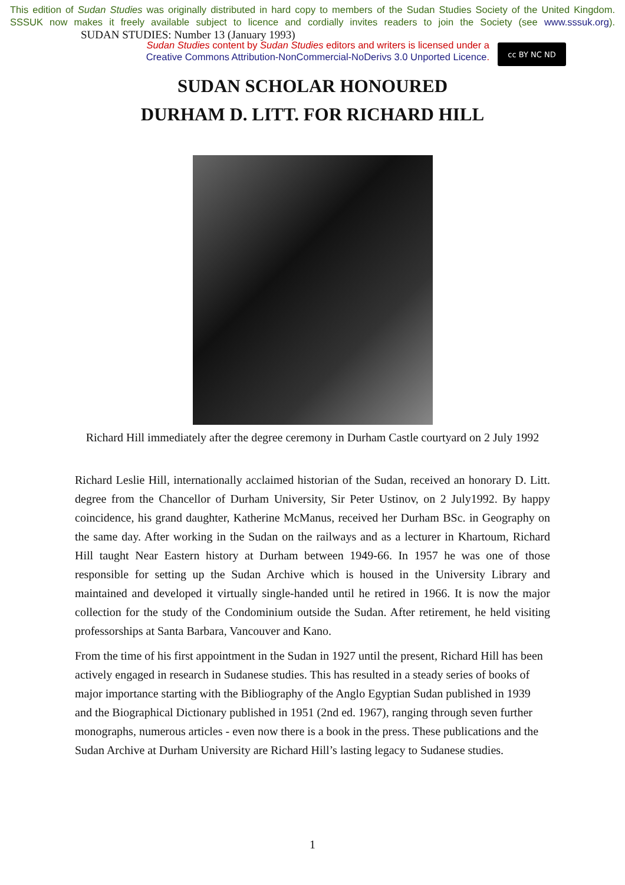This edition of Sudan Studies was originally distributed in hard copy to members of the Sudan Studies Society of the United Kingdom. SSSUK now makes it freely available subject to licence and cordially invites readers to join the Society (see www.sssuk.org). SUDAN STUDIES: Number 13 (January 1993)
Sudan Studies content by Sudan Studies editors and writers is licensed under a
Creative Commons Attribution-NonCommercial-NoDerivs 3.0 Unported Licence.
cc BY NC ND
SUDAN SCHOLAR HONOURED
DURHAM D. LITT. FOR RICHARD HILL
Richard Hill immediately after the degree ceremony in Durham Castle courtyard on 2 July 1992
Richard Leslie Hill, internationally acclaimed historian of the Sudan, received an honorary D. Litt. degree from the Chancellor of Durham University, Sir Peter Ustinov, on 2 July1992. By happy coincidence, his grand daughter, Katherine McManus, received her Durham BSc. in Geography on the same day. After working in the Sudan on the railways and as a lecturer in Khartoum, Richard Hill taught Near Eastern history at Durham between 1949-66. In 1957 he was one of those responsible for setting up the Sudan Archive which is housed in the University Library and maintained and developed it virtually single-handed until he retired in 1966. It is now the major collection for the study of the Condominium outside the Sudan. After retirement, he held visiting professorships at Santa Barbara, Vancouver and Kano.
From the time of his first appointment in the Sudan in 1927 until the present, Richard Hill has been actively engaged in research in Sudanese studies. This has resulted in a steady series of books of major importance starting with the Bibliography of the Anglo Egyptian Sudan published in 1939 and the Biographical Dictionary published in 1951 (2nd ed. 1967), ranging through seven further monographs, numerous articles - even now there is a book in the press. These publications and the Sudan Archive at Durham University are Richard Hill’s lasting legacy to Sudanese studies.
1